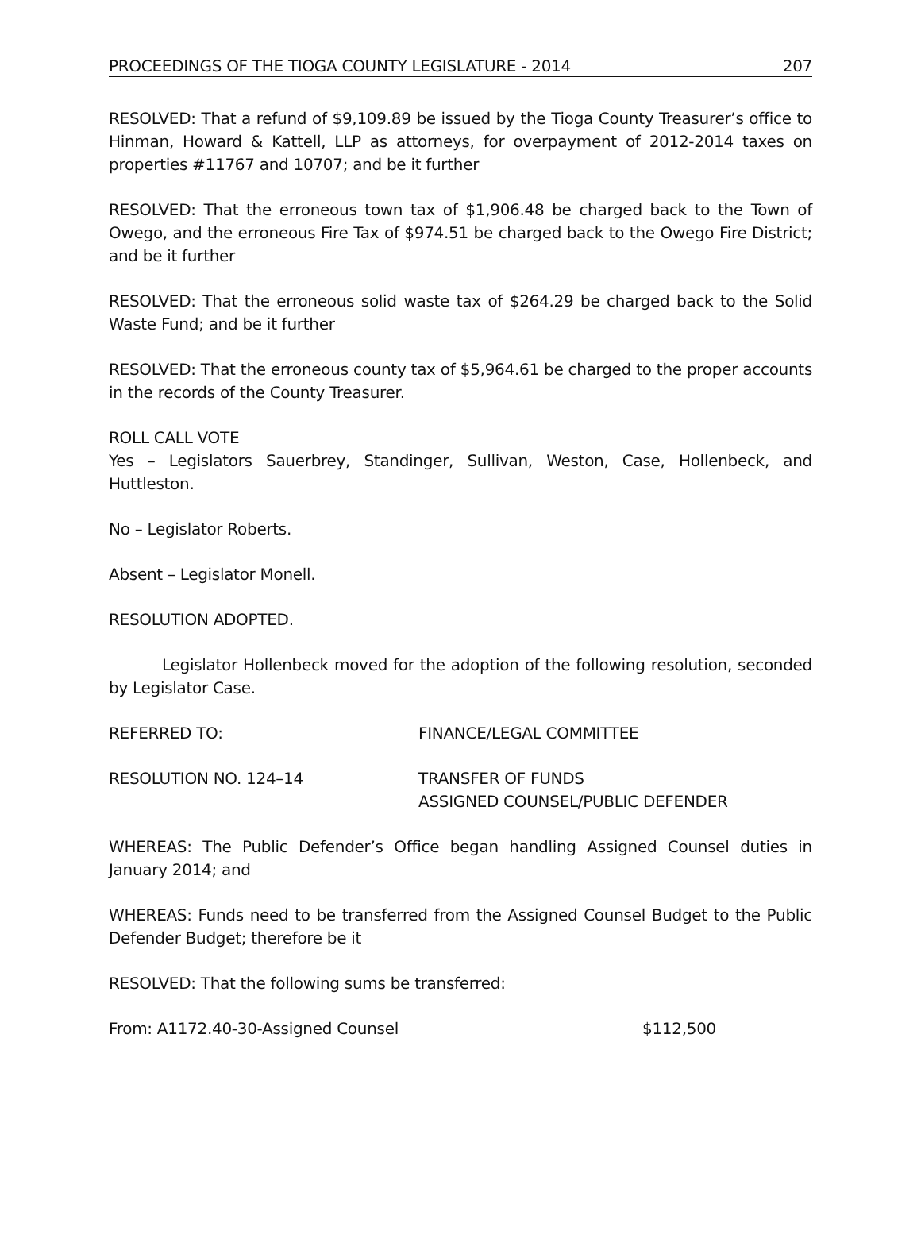PROCEEDINGS OF THE TIOGA COUNTY LEGISLATURE - 2014 207
RESOLVED: That a refund of $9,109.89 be issued by the Tioga County Treasurer’s office to Hinman, Howard & Kattell, LLP as attorneys, for overpayment of 2012-2014 taxes on properties #11767 and 10707; and be it further
RESOLVED: That the erroneous town tax of $1,906.48 be charged back to the Town of Owego, and the erroneous Fire Tax of $974.51 be charged back to the Owego Fire District; and be it further
RESOLVED: That the erroneous solid waste tax of $264.29 be charged back to the Solid Waste Fund; and be it further
RESOLVED: That the erroneous county tax of $5,964.61 be charged to the proper accounts in the records of the County Treasurer.
ROLL CALL VOTE
Yes – Legislators Sauerbrey, Standinger, Sullivan, Weston, Case, Hollenbeck, and Huttleston.
No – Legislator Roberts.
Absent – Legislator Monell.
RESOLUTION ADOPTED.
Legislator Hollenbeck moved for the adoption of the following resolution, seconded by Legislator Case.
REFERRED TO: FINANCE/LEGAL COMMITTEE
RESOLUTION NO. 124–14 TRANSFER OF FUNDS
ASSIGNED COUNSEL/PUBLIC DEFENDER
WHEREAS: The Public Defender’s Office began handling Assigned Counsel duties in January 2014; and
WHEREAS: Funds need to be transferred from the Assigned Counsel Budget to the Public Defender Budget; therefore be it
RESOLVED: That the following sums be transferred:
From: A1172.40-30-Assigned Counsel $112,500